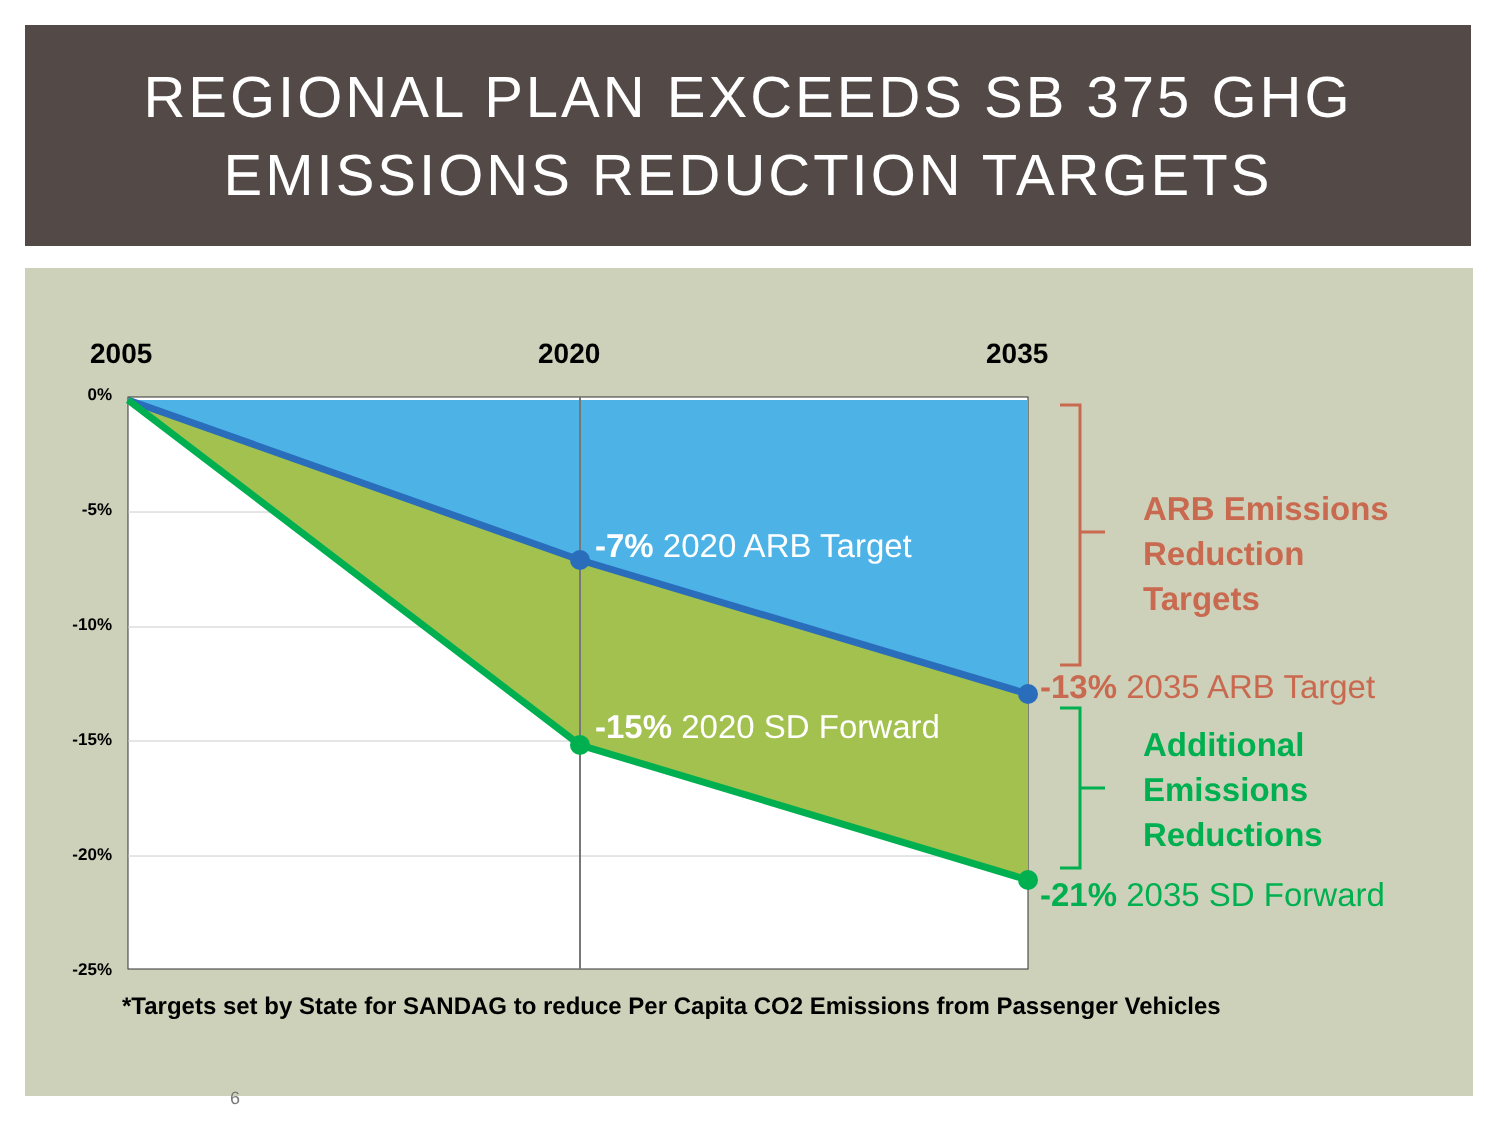REGIONAL PLAN EXCEEDS SB 375 GHG
EMISSIONS REDUCTION TARGETS
2005
2020
2035
0%
-5%
-10%
-15%
-20%
-25%
-7% 2020 ARB Target
-15% 2020 SD Forward
ARB Emissions
Reduction
Targets
-13% 2035 ARB Target
Additional
Emissions
Reductions
-21% 2035 SD Forward
*Targets set by State for SANDAG to reduce Per Capita CO2 Emissions from Passenger Vehicles
6